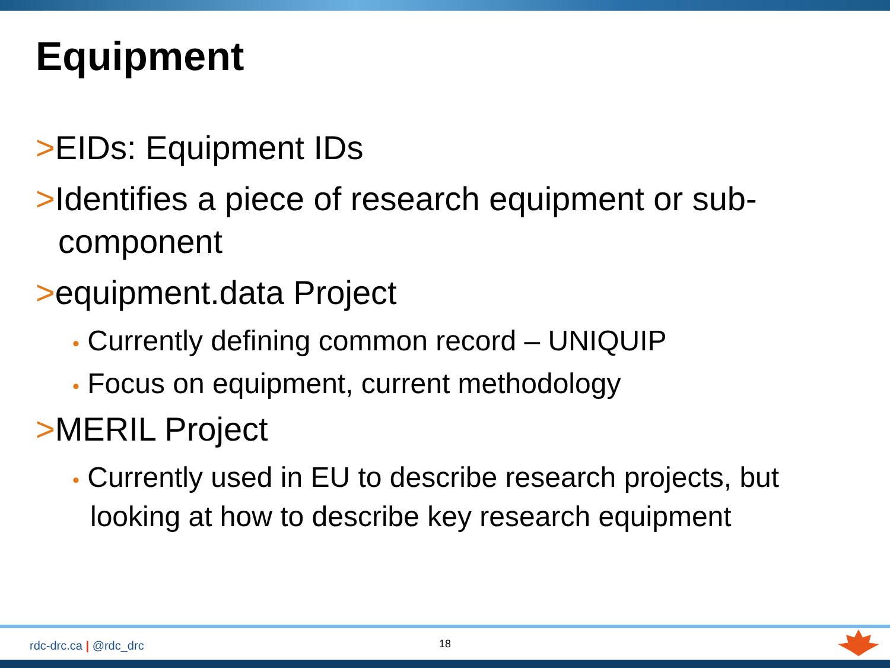Equipment
>EIDs: Equipment IDs
>Identifies a piece of research equipment or sub-component
>equipment.data Project
• Currently defining common record – UNIQUIP
• Focus on equipment, current methodology
>MERIL Project
• Currently used in EU to describe research projects, but looking at how to describe key research equipment
rdc-drc.ca | @rdc_drc 18